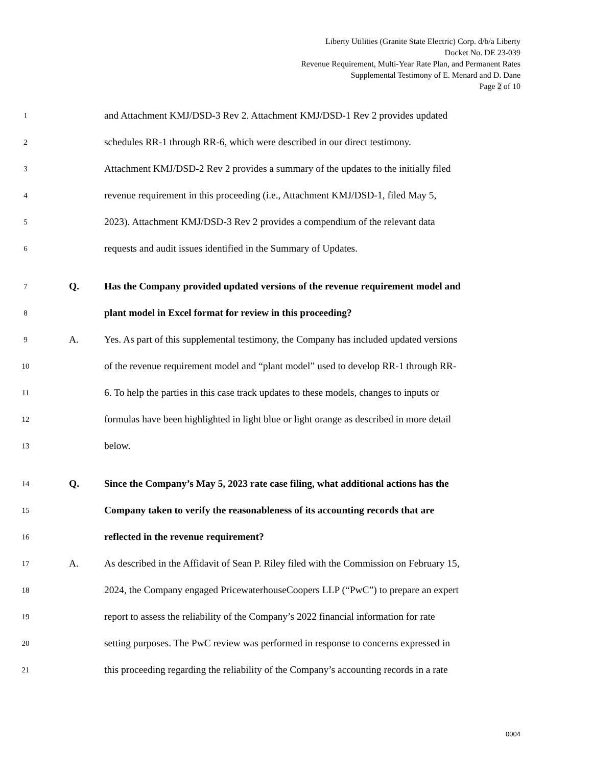Liberty Utilities (Granite State Electric) Corp. d/b/a Liberty
Docket No. DE 23-039
Revenue Requirement, Multi-Year Rate Plan, and Permanent Rates
Supplemental Testimony of E. Menard and D. Dane
Page 2 of 10
1
and Attachment KMJ/DSD-3 Rev 2. Attachment KMJ/DSD-1 Rev 2 provides updated
2
schedules RR-1 through RR-6, which were described in our direct testimony.
3
Attachment KMJ/DSD-2 Rev 2 provides a summary of the updates to the initially filed
4
revenue requirement in this proceeding (i.e., Attachment KMJ/DSD-1, filed May 5,
5
2023). Attachment KMJ/DSD-3 Rev 2 provides a compendium of the relevant data
6
requests and audit issues identified in the Summary of Updates.
7
Q.
Has the Company provided updated versions of the revenue requirement model and
8
plant model in Excel format for review in this proceeding?
9
A.
Yes. As part of this supplemental testimony, the Company has included updated versions
10
of the revenue requirement model and “plant model” used to develop RR-1 through RR-
11
6. To help the parties in this case track updates to these models, changes to inputs or
12
formulas have been highlighted in light blue or light orange as described in more detail
13
below.
14
Q.
Since the Company’s May 5, 2023 rate case filing, what additional actions has the
15
Company taken to verify the reasonableness of its accounting records that are
16
reflected in the revenue requirement?
17
A.
As described in the Affidavit of Sean P. Riley filed with the Commission on February 15,
18
2024, the Company engaged PricewaterhouseCoopers LLP (“PwC”) to prepare an expert
19
report to assess the reliability of the Company’s 2022 financial information for rate
20
setting purposes. The PwC review was performed in response to concerns expressed in
21
this proceeding regarding the reliability of the Company’s accounting records in a rate
0004